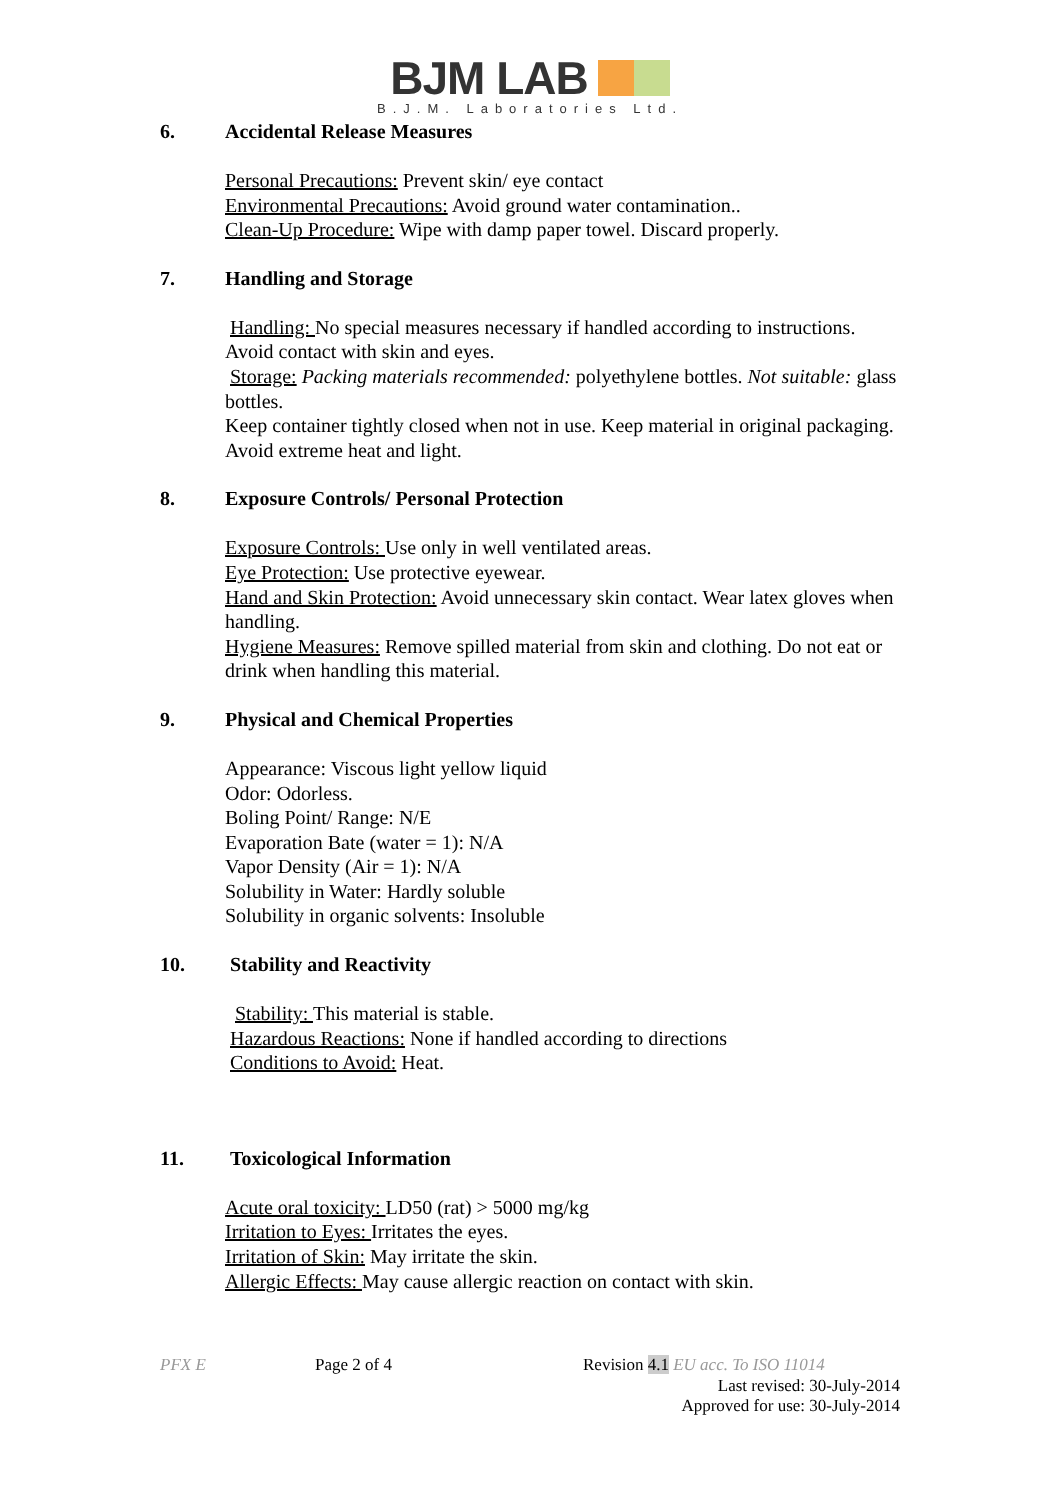BJM LAB
B.J.M. Laboratories Ltd.
6. Accidental Release Measures
Personal Precautions: Prevent skin/ eye contact
Environmental Precautions: Avoid ground water contamination..
Clean-Up Procedure: Wipe with damp paper towel. Discard properly.
7. Handling and Storage
Handling: No special measures necessary if handled according to instructions. Avoid contact with skin and eyes.
Storage: Packing materials recommended: polyethylene bottles. Not suitable: glass bottles.
Keep container tightly closed when not in use. Keep material in original packaging. Avoid extreme heat and light.
8. Exposure Controls/ Personal Protection
Exposure Controls: Use only in well ventilated areas.
Eye Protection: Use protective eyewear.
Hand and Skin Protection: Avoid unnecessary skin contact. Wear latex gloves when handling.
Hygiene Measures: Remove spilled material from skin and clothing. Do not eat or drink when handling this material.
9. Physical and Chemical Properties
Appearance: Viscous light yellow liquid
Odor: Odorless.
Boling Point/ Range: N/E
Evaporation Bate (water = 1): N/A
Vapor Density (Air = 1): N/A
Solubility in Water: Hardly soluble
Solubility in organic solvents: Insoluble
10. Stability and Reactivity
Stability: This material is stable.
Hazardous Reactions: None if handled according to directions
Conditions to Avoid: Heat.
11. Toxicological Information
Acute oral toxicity: LD50 (rat) > 5000 mg/kg
Irritation to Eyes: Irritates the eyes.
Irritation of Skin: May irritate the skin.
Allergic Effects: May cause allergic reaction on contact with skin.
PFX E Page 2 of 4 Revision 4.1 EU acc. To ISO 11014
Last revised: 30-July-2014
Approved for use: 30-July-2014